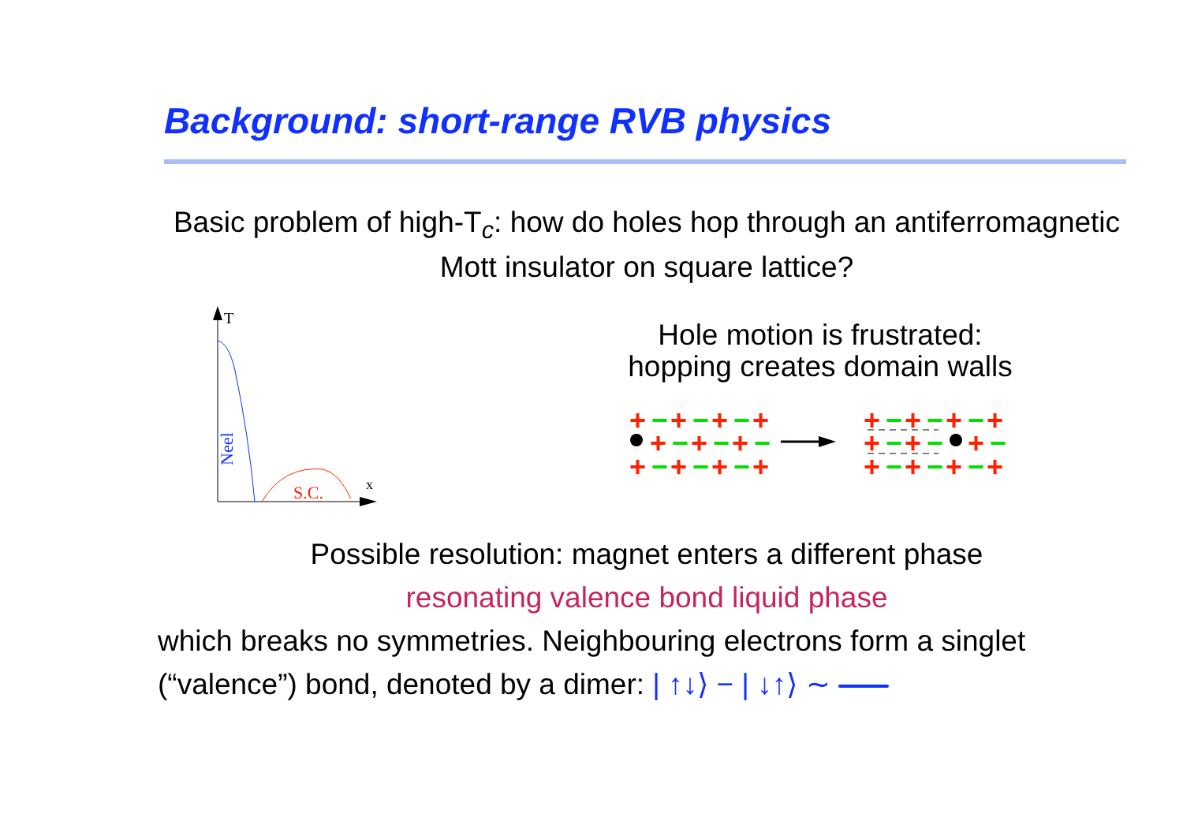Background: short-range RVB physics
Basic problem of high-T<sub>c</sub>: how do holes hop through an antiferromagnetic Mott insulator on square lattice?
T
x
Neel
S.C.
Hole motion is frustrated:
hopping creates domain walls
+
−
+
−
+
−
+
+
−
+
−
+
−
+
−
+
−
+
−
+
+
−
+
−
+
−
+
+
−
+
−
+
−
+
−
+
−
+
−
+
Possible resolution: magnet enters a different phase
resonating valence bond liquid phase
which breaks no symmetries. Neighbouring electrons form a singlet (“valence”) bond, denoted by a dimer: | ↑↓⟩ − | ↓↑⟩ ∼